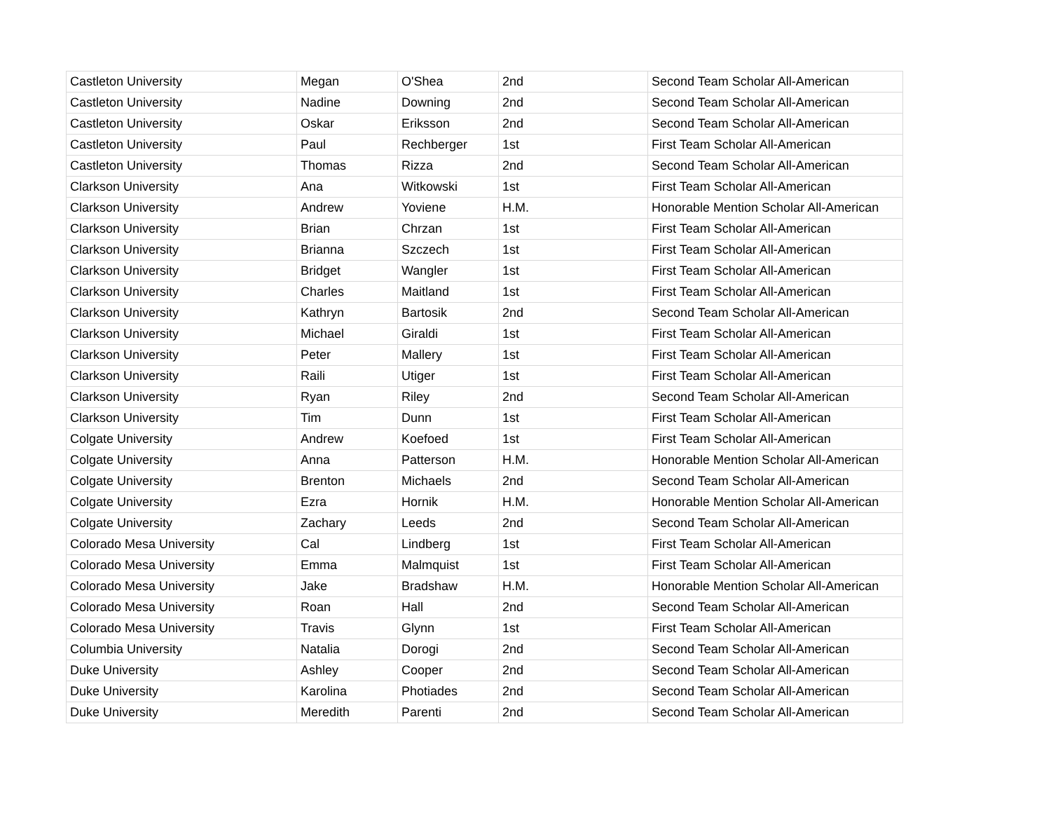| Castleton University | Megan | O'Shea | 2nd | Second Team Scholar All-American |
| Castleton University | Nadine | Downing | 2nd | Second Team Scholar All-American |
| Castleton University | Oskar | Eriksson | 2nd | Second Team Scholar All-American |
| Castleton University | Paul | Rechberger | 1st | First Team Scholar All-American |
| Castleton University | Thomas | Rizza | 2nd | Second Team Scholar All-American |
| Clarkson University | Ana | Witkowski | 1st | First Team Scholar All-American |
| Clarkson University | Andrew | Yoviene | H.M. | Honorable Mention Scholar All-American |
| Clarkson University | Brian | Chrzan | 1st | First Team Scholar All-American |
| Clarkson University | Brianna | Szczech | 1st | First Team Scholar All-American |
| Clarkson University | Bridget | Wangler | 1st | First Team Scholar All-American |
| Clarkson University | Charles | Maitland | 1st | First Team Scholar All-American |
| Clarkson University | Kathryn | Bartosik | 2nd | Second Team Scholar All-American |
| Clarkson University | Michael | Giraldi | 1st | First Team Scholar All-American |
| Clarkson University | Peter | Mallery | 1st | First Team Scholar All-American |
| Clarkson University | Raili | Utiger | 1st | First Team Scholar All-American |
| Clarkson University | Ryan | Riley | 2nd | Second Team Scholar All-American |
| Clarkson University | Tim | Dunn | 1st | First Team Scholar All-American |
| Colgate University | Andrew | Koefoed | 1st | First Team Scholar All-American |
| Colgate University | Anna | Patterson | H.M. | Honorable Mention Scholar All-American |
| Colgate University | Brenton | Michaels | 2nd | Second Team Scholar All-American |
| Colgate University | Ezra | Hornik | H.M. | Honorable Mention Scholar All-American |
| Colgate University | Zachary | Leeds | 2nd | Second Team Scholar All-American |
| Colorado Mesa University | Cal | Lindberg | 1st | First Team Scholar All-American |
| Colorado Mesa University | Emma | Malmquist | 1st | First Team Scholar All-American |
| Colorado Mesa University | Jake | Bradshaw | H.M. | Honorable Mention Scholar All-American |
| Colorado Mesa University | Roan | Hall | 2nd | Second Team Scholar All-American |
| Colorado Mesa University | Travis | Glynn | 1st | First Team Scholar All-American |
| Columbia University | Natalia | Dorogi | 2nd | Second Team Scholar All-American |
| Duke University | Ashley | Cooper | 2nd | Second Team Scholar All-American |
| Duke University | Karolina | Photiades | 2nd | Second Team Scholar All-American |
| Duke University | Meredith | Parenti | 2nd | Second Team Scholar All-American |